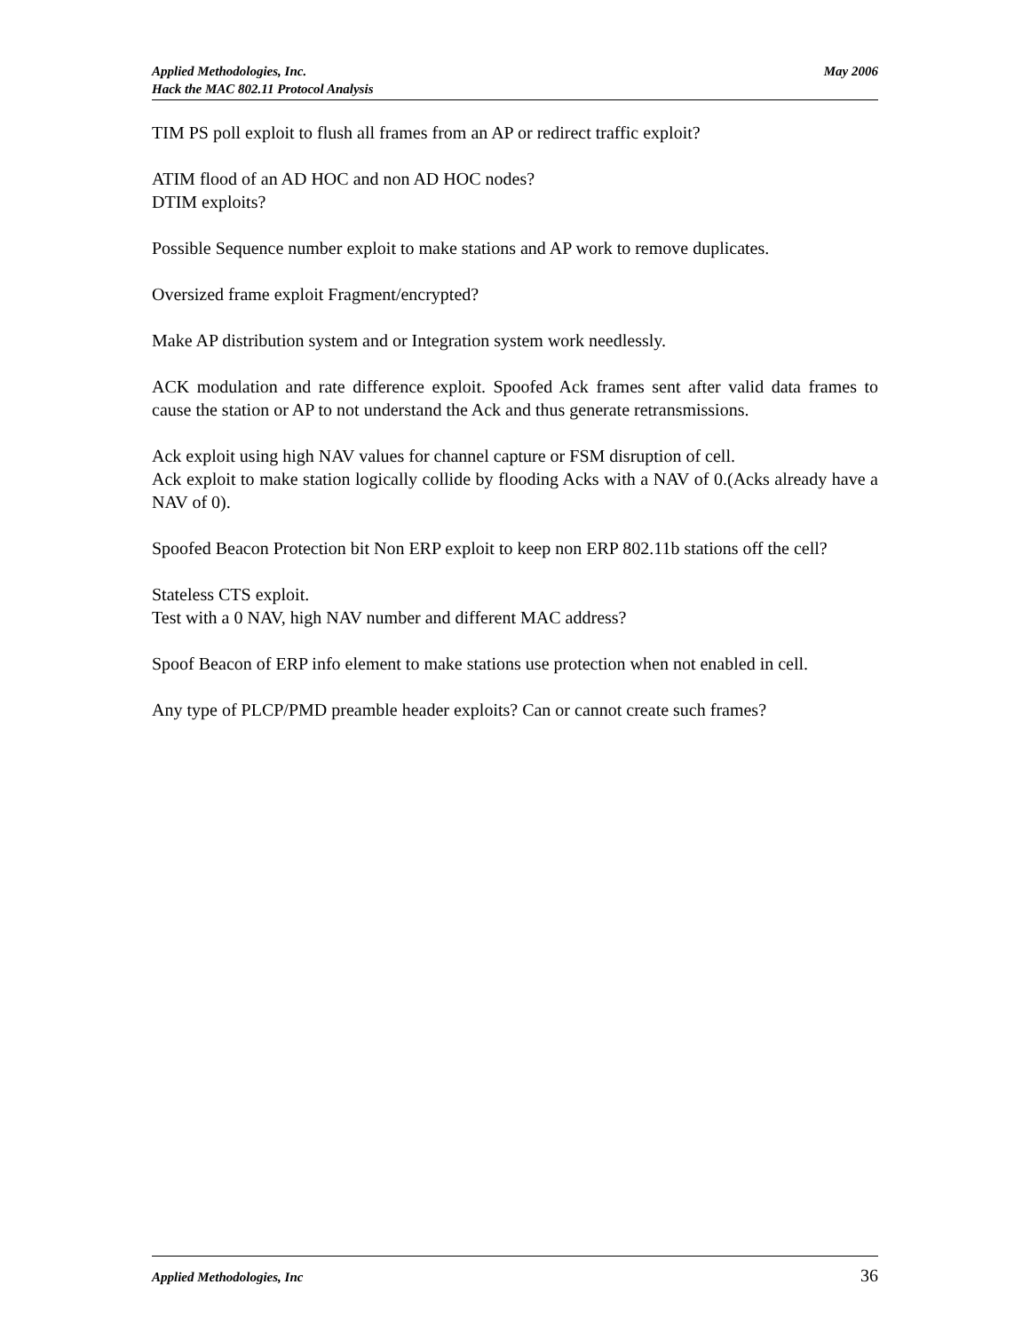May 2006 Applied Methodologies, Inc.
Hack the MAC 802.11 Protocol Analysis
TIM PS poll exploit to flush all frames from an AP or redirect traffic exploit?
ATIM flood of an AD HOC and non AD HOC nodes?
DTIM exploits?
Possible Sequence number exploit to make stations and AP work to remove duplicates.
Oversized frame exploit Fragment/encrypted?
Make AP distribution system and or Integration system work needlessly.
ACK modulation and rate difference exploit. Spoofed Ack frames sent after valid data frames to cause the station or AP to not understand the Ack and thus generate retransmissions.
Ack exploit using high NAV values for channel capture or FSM disruption of cell.
Ack exploit to make station logically collide by flooding Acks with a NAV of 0.(Acks already have a NAV of 0).
Spoofed Beacon Protection bit Non ERP exploit to keep non ERP 802.11b stations off the cell?
Stateless CTS exploit.
Test with a 0 NAV, high NAV number and different MAC address?
Spoof Beacon of ERP info element to make stations use protection when not enabled in cell.
Any type of PLCP/PMD preamble header exploits? Can or cannot create such frames?
36 Applied Methodologies, Inc